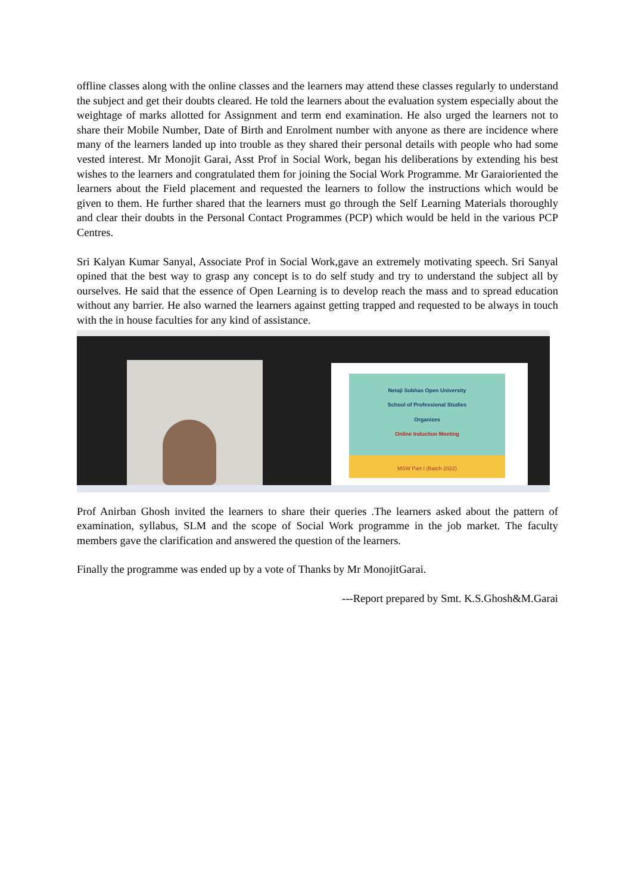offline classes along with the online classes and the learners may attend these classes regularly to understand the subject and get their doubts cleared. He told the learners about the evaluation system especially about the weightage of marks allotted for Assignment and term end examination. He also urged the learners not to share their Mobile Number, Date of Birth and Enrolment number with anyone as there are incidence where many of the learners landed up into trouble as they shared their personal details with people who had some vested interest. Mr Monojit Garai, Asst Prof in Social Work, began his deliberations by extending his best wishes to the learners and congratulated them for joining the Social Work Programme. Mr Garaioriented the learners about the Field placement and requested the learners to follow the instructions which would be given to them. He further shared that the learners must go through the Self Learning Materials thoroughly and clear their doubts in the Personal Contact Programmes (PCP) which would be held in the various PCP Centres.
Sri Kalyan Kumar Sanyal, Associate Prof in Social Work,gave an extremely motivating speech. Sri Sanyal opined that the best way to grasp any concept is to do self study and try to understand the subject all by ourselves. He said that the essence of Open Learning is to develop reach the mass and to spread education without any barrier. He also warned the learners against getting trapped and requested to be always in touch with the in house faculties for any kind of assistance.
Netaji Subhas Open University
School of Professional Studies
Organizes
Online Induction Meeting
MSW Part I (Batch 2022)
Prof Anirban Ghosh invited the learners to share their queries .The learners asked about the pattern of examination, syllabus, SLM and the scope of Social Work programme in the job market. The faculty members gave the clarification and answered the question of the learners.
Finally the programme was ended up by a vote of Thanks by Mr MonojitGarai.
---Report prepared by Smt. K.S.Ghosh&M.Garai